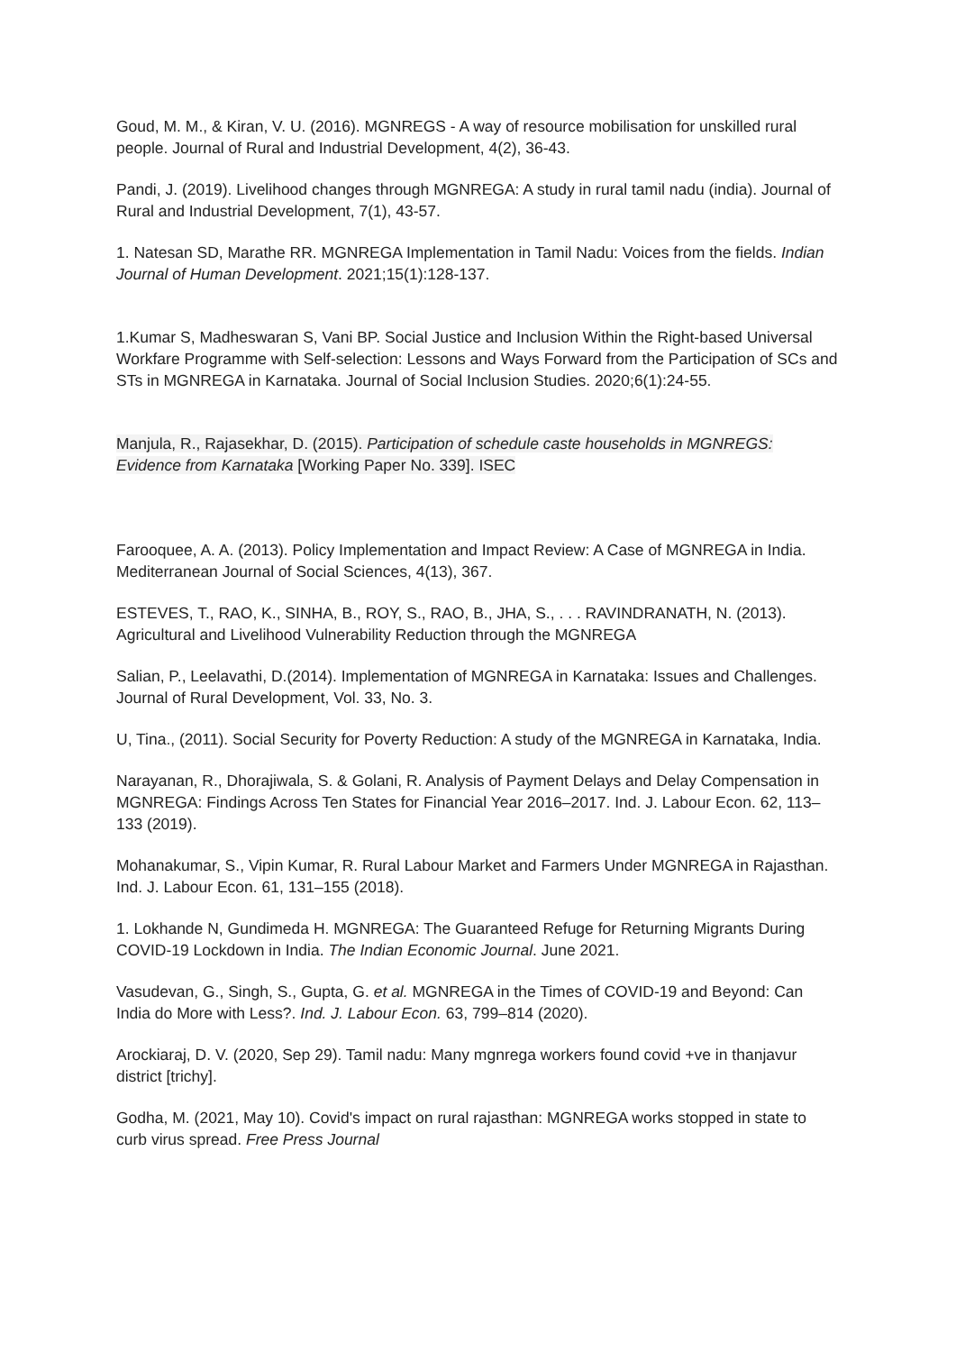Goud, M. M., & Kiran, V. U. (2016). MGNREGS - A way of resource mobilisation for unskilled rural people. Journal of Rural and Industrial Development, 4(2), 36-43.
Pandi, J. (2019). Livelihood changes through MGNREGA: A study in rural tamil nadu (india). Journal of Rural and Industrial Development, 7(1), 43-57.
1. Natesan SD, Marathe RR. MGNREGA Implementation in Tamil Nadu: Voices from the fields. Indian Journal of Human Development. 2021;15(1):128-137.
1.Kumar S, Madheswaran S, Vani BP. Social Justice and Inclusion Within the Right-based Universal Workfare Programme with Self-selection: Lessons and Ways Forward from the Participation of SCs and STs in MGNREGA in Karnataka. Journal of Social Inclusion Studies. 2020;6(1):24-55.
Manjula, R., Rajasekhar, D. (2015). Participation of schedule caste households in MGNREGS: Evidence from Karnataka [Working Paper No. 339]. ISEC
Farooquee, A. A. (2013). Policy Implementation and Impact Review: A Case of MGNREGA in India. Mediterranean Journal of Social Sciences, 4(13), 367.
ESTEVES, T., RAO, K., SINHA, B., ROY, S., RAO, B., JHA, S., . . . RAVINDRANATH, N. (2013). Agricultural and Livelihood Vulnerability Reduction through the MGNREGA
Salian, P., Leelavathi, D.(2014). Implementation of MGNREGA in Karnataka: Issues and Challenges. Journal of Rural Development, Vol. 33, No. 3.
U, Tina., (2011). Social Security for Poverty Reduction: A study of the MGNREGA in Karnataka, India.
Narayanan, R., Dhorajiwala, S. & Golani, R. Analysis of Payment Delays and Delay Compensation in MGNREGA: Findings Across Ten States for Financial Year 2016–2017. Ind. J. Labour Econ. 62, 113–133 (2019).
Mohanakumar, S., Vipin Kumar, R. Rural Labour Market and Farmers Under MGNREGA in Rajasthan. Ind. J. Labour Econ. 61, 131–155 (2018).
1. Lokhande N, Gundimeda H. MGNREGA: The Guaranteed Refuge for Returning Migrants During COVID-19 Lockdown in India. The Indian Economic Journal. June 2021.
Vasudevan, G., Singh, S., Gupta, G. et al. MGNREGA in the Times of COVID-19 and Beyond: Can India do More with Less?. Ind. J. Labour Econ. 63, 799–814 (2020).
Arockiaraj, D. V. (2020, Sep 29). Tamil nadu: Many mgnrega workers found covid +ve in thanjavur district [trichy].
Godha, M. (2021, May 10). Covid's impact on rural rajasthan: MGNREGA works stopped in state to curb virus spread. Free Press Journal